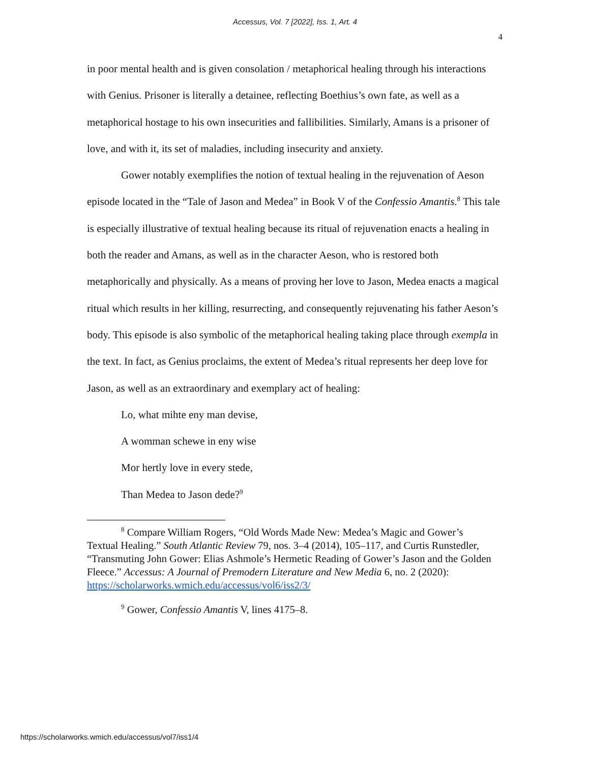Accessus, Vol. 7 [2022], Iss. 1, Art. 4
4
in poor mental health and is given consolation / metaphorical healing through his interactions with Genius. Prisoner is literally a detainee, reflecting Boethius’s own fate, as well as a metaphorical hostage to his own insecurities and fallibilities. Similarly, Amans is a prisoner of love, and with it, its set of maladies, including insecurity and anxiety.
Gower notably exemplifies the notion of textual healing in the rejuvenation of Aeson episode located in the “Tale of Jason and Medea” in Book V of the Confessio Amantis.<sup>8</sup> This tale is especially illustrative of textual healing because its ritual of rejuvenation enacts a healing in both the reader and Amans, as well as in the character Aeson, who is restored both metaphorically and physically. As a means of proving her love to Jason, Medea enacts a magical ritual which results in her killing, resurrecting, and consequently rejuvenating his father Aeson’s body. This episode is also symbolic of the metaphorical healing taking place through exempla in the text. In fact, as Genius proclaims, the extent of Medea’s ritual represents her deep love for Jason, as well as an extraordinary and exemplary act of healing:
Lo, what mihte eny man devise,
A womman schewe in eny wise
Mor hertly love in every stede,
Than Medea to Jason dede?<sup>9</sup>
<sup>8</sup> Compare William Rogers, “Old Words Made New: Medea’s Magic and Gower’s Textual Healing.” South Atlantic Review 79, nos. 3–4 (2014), 105–117, and Curtis Runstedler, “Transmuting John Gower: Elias Ashmole’s Hermetic Reading of Gower’s Jason and the Golden Fleece.” Accessus: A Journal of Premodern Literature and New Media 6, no. 2 (2020): https://scholarworks.wmich.edu/accessus/vol6/iss2/3/
<sup>9</sup> Gower, Confessio Amantis V, lines 4175–8.
https://scholarworks.wmich.edu/accessus/vol7/iss1/4